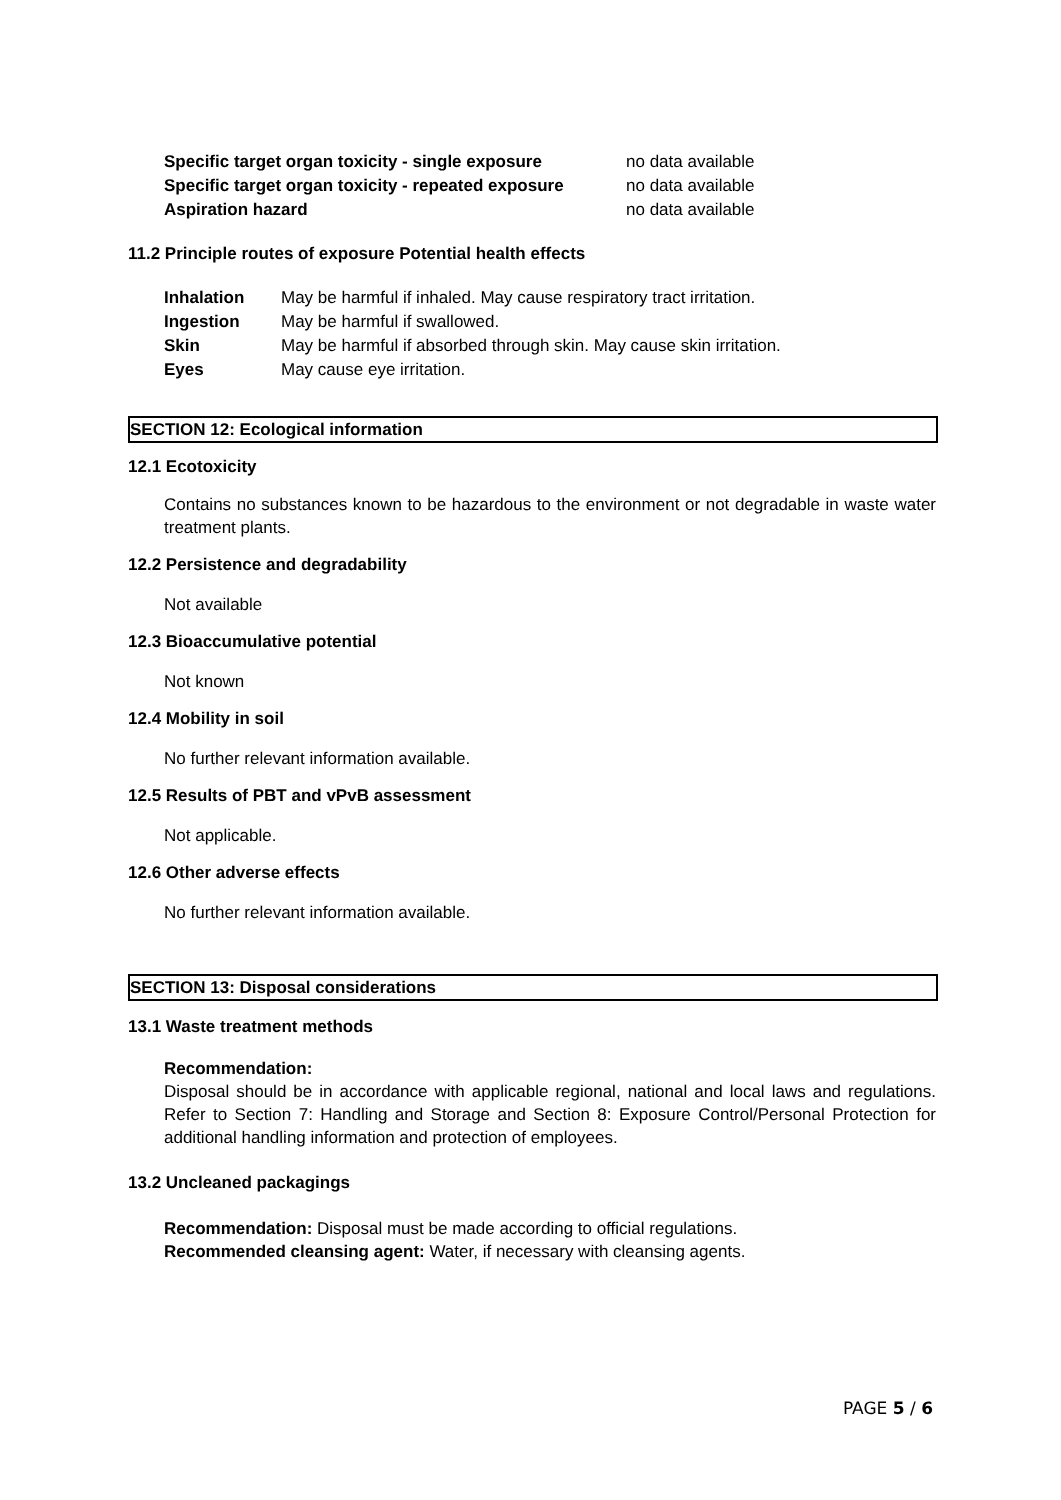| Specific target organ toxicity - single exposure | no data available |
| Specific target organ toxicity - repeated exposure | no data available |
| Aspiration hazard | no data available |
11.2 Principle routes of exposure Potential health effects
| Inhalation | May be harmful if inhaled. May cause respiratory tract irritation. |
| Ingestion | May be harmful if swallowed. |
| Skin | May be harmful if absorbed through skin. May cause skin irritation. |
| Eyes | May cause eye irritation. |
SECTION 12: Ecological information
12.1 Ecotoxicity
Contains no substances known to be hazardous to the environment or not degradable in waste water treatment plants.
12.2 Persistence and degradability
Not available
12.3 Bioaccumulative potential
Not known
12.4 Mobility in soil
No further relevant information available.
12.5 Results of PBT and vPvB assessment
Not applicable.
12.6 Other adverse effects
No further relevant information available.
SECTION 13: Disposal considerations
13.1 Waste treatment methods
Recommendation:
Disposal should be in accordance with applicable regional, national and local laws and regulations. Refer to Section 7: Handling and Storage and Section 8: Exposure Control/Personal Protection for additional handling information and protection of employees.
13.2 Uncleaned packagings
Recommendation: Disposal must be made according to official regulations.
Recommended cleansing agent: Water, if necessary with cleansing agents.
PAGE 5 / 6